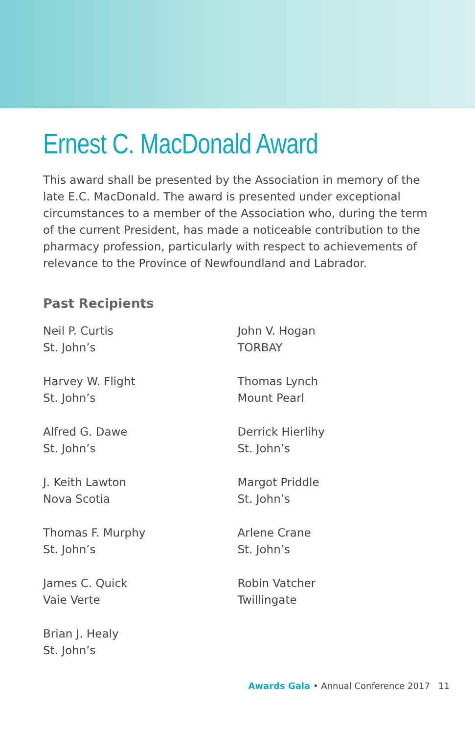Ernest C. MacDonald Award
This award shall be presented by the Association in memory of the late E.C. MacDonald. The award is presented under exceptional circumstances to a member of the Association who, during the term of the current President, has made a noticeable contribution to the pharmacy profession, particularly with respect to achievements of relevance to the Province of Newfoundland and Labrador.
Past Recipients
Neil P. Curtis
St. John’s
Harvey W. Flight
St. John’s
Alfred G. Dawe
St. John’s
J. Keith Lawton
Nova Scotia
Thomas F. Murphy
St. John’s
James C. Quick
Vaie Verte
Brian J. Healy
St. John’s
John V. Hogan
TORBAY
Thomas Lynch
Mount Pearl
Derrick Hierlihy
St. John’s
Margot Priddle
St. John’s
Arlene Crane
St. John’s
Robin Vatcher
Twillingate
Awards Gala • Annual Conference 2017 11